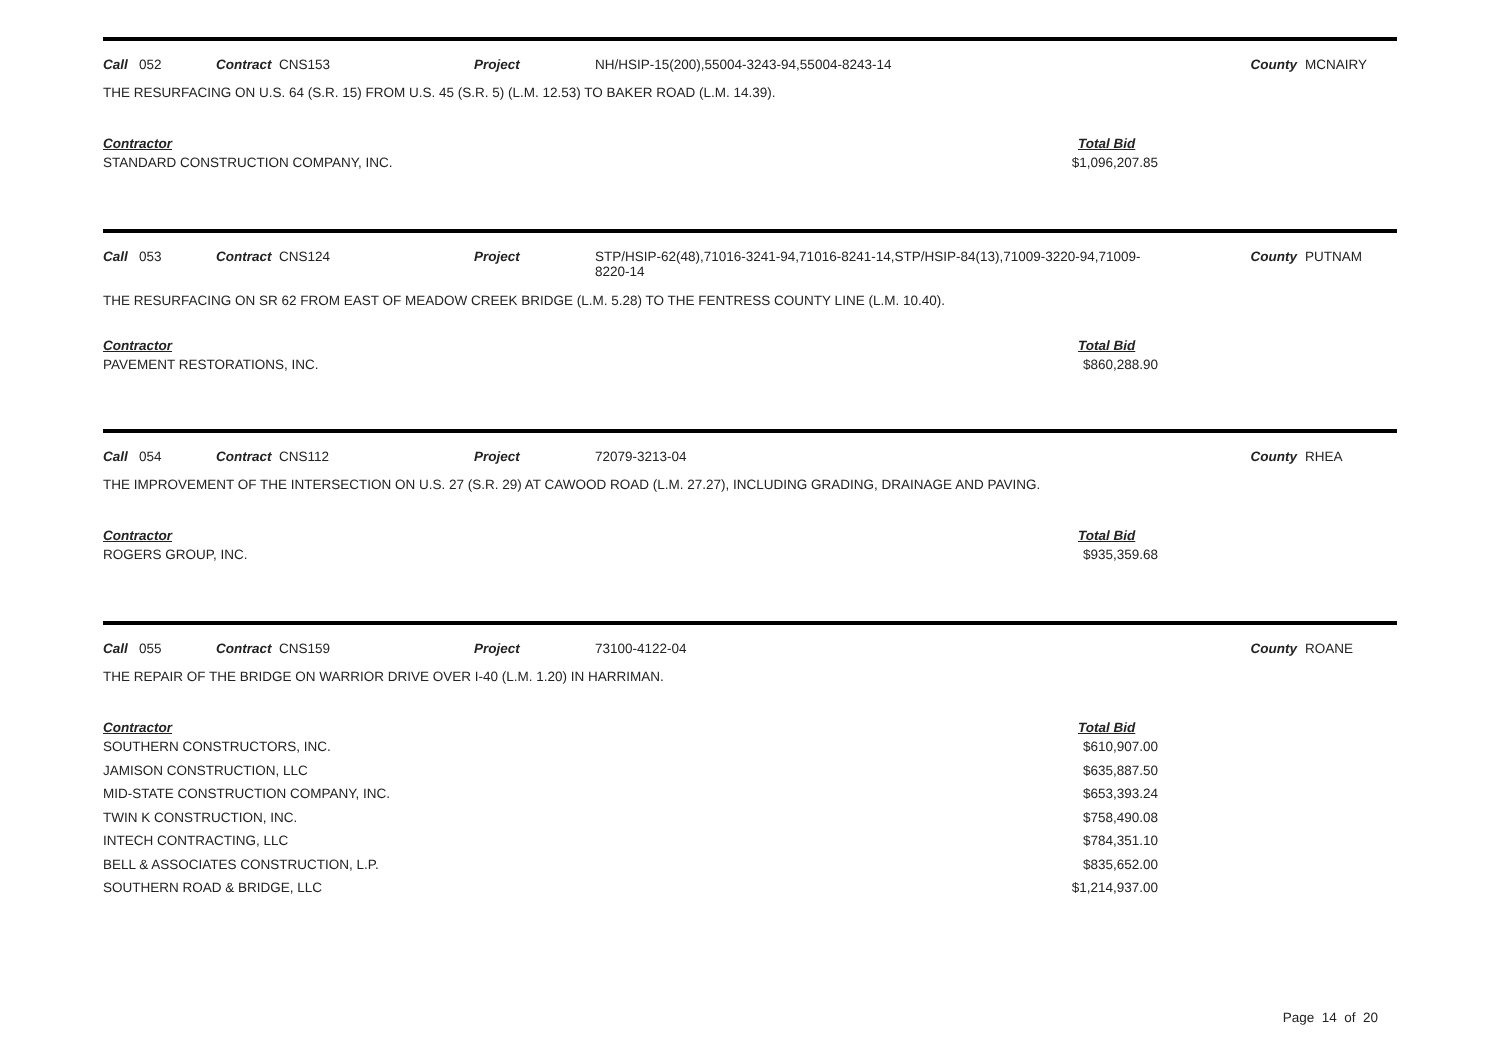Call 052 Contract CNS153 Project NH/HSIP-15(200),55004-3243-94,55004-8243-14 County MCNAIRY
THE RESURFACING ON U.S. 64 (S.R. 15) FROM U.S. 45 (S.R. 5) (L.M. 12.53) TO BAKER ROAD (L.M. 14.39).
Contractor Total Bid
STANDARD CONSTRUCTION COMPANY, INC. $1,096,207.85
Call 053 Contract CNS124 Project STP/HSIP-62(48),71016-3241-94,71016-8241-14,STP/HSIP-84(13),71009-3220-94,71009-8220-14 County PUTNAM
THE RESURFACING ON SR 62 FROM EAST OF MEADOW CREEK BRIDGE (L.M. 5.28) TO THE FENTRESS COUNTY LINE (L.M. 10.40).
Contractor Total Bid
PAVEMENT RESTORATIONS, INC. $860,288.90
Call 054 Contract CNS112 Project 72079-3213-04 County RHEA
THE IMPROVEMENT OF THE INTERSECTION ON U.S. 27 (S.R. 29) AT CAWOOD ROAD (L.M. 27.27), INCLUDING GRADING, DRAINAGE AND PAVING.
Contractor Total Bid
ROGERS GROUP, INC. $935,359.68
Call 055 Contract CNS159 Project 73100-4122-04 County ROANE
THE REPAIR OF THE BRIDGE ON WARRIOR DRIVE OVER I-40 (L.M. 1.20) IN HARRIMAN.
Contractor Total Bid
SOUTHERN CONSTRUCTORS, INC. $610,907.00
JAMISON CONSTRUCTION, LLC $635,887.50
MID-STATE CONSTRUCTION COMPANY, INC. $653,393.24
TWIN K CONSTRUCTION, INC. $758,490.08
INTECH CONTRACTING, LLC $784,351.10
BELL & ASSOCIATES CONSTRUCTION, L.P. $835,652.00
SOUTHERN ROAD & BRIDGE, LLC $1,214,937.00
Page 14 of 20